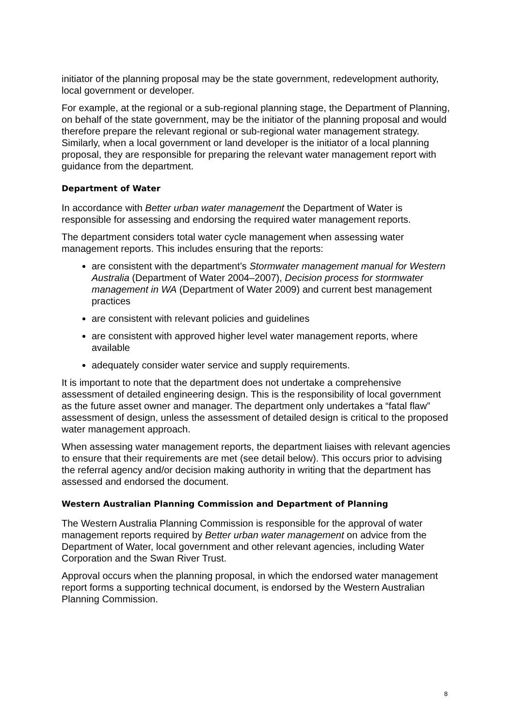initiator of the planning proposal may be the state government, redevelopment authority, local government or developer.
For example, at the regional or a sub-regional planning stage, the Department of Planning, on behalf of the state government, may be the initiator of the planning proposal and would therefore prepare the relevant regional or sub-regional water management strategy. Similarly, when a local government or land developer is the initiator of a local planning proposal, they are responsible for preparing the relevant water management report with guidance from the department.
Department of Water
In accordance with Better urban water management the Department of Water is responsible for assessing and endorsing the required water management reports.
The department considers total water cycle management when assessing water management reports. This includes ensuring that the reports:
are consistent with the department’s Stormwater management manual for Western Australia (Department of Water 2004–2007), Decision process for stormwater management in WA (Department of Water 2009) and current best management practices
are consistent with relevant policies and guidelines
are consistent with approved higher level water management reports, where available
adequately consider water service and supply requirements.
It is important to note that the department does not undertake a comprehensive assessment of detailed engineering design. This is the responsibility of local government as the future asset owner and manager. The department only undertakes a “fatal flaw” assessment of design, unless the assessment of detailed design is critical to the proposed water management approach.
When assessing water management reports, the department liaises with relevant agencies to ensure that their requirements are met (see detail below). This occurs prior to advising the referral agency and/or decision making authority in writing that the department has assessed and endorsed the document.
Western Australian Planning Commission and Department of Planning
The Western Australia Planning Commission is responsible for the approval of water management reports required by Better urban water management on advice from the Department of Water, local government and other relevant agencies, including Water Corporation and the Swan River Trust.
Approval occurs when the planning proposal, in which the endorsed water management report forms a supporting technical document, is endorsed by the Western Australian Planning Commission.
8